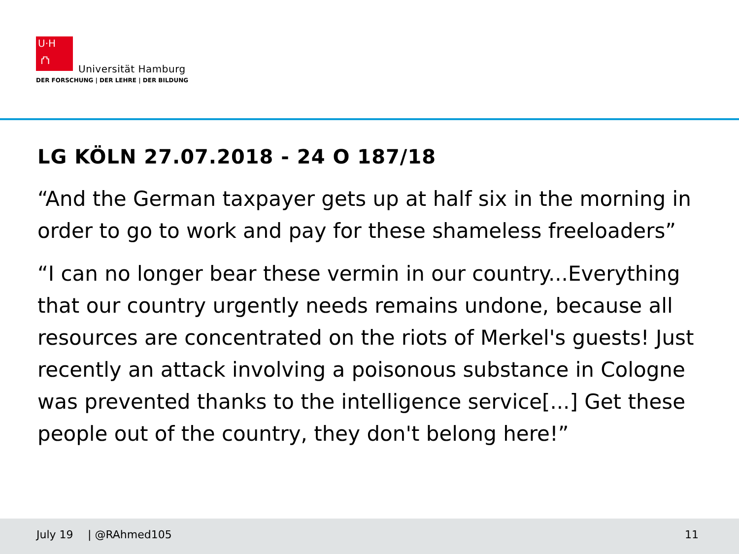U·H
⛫
Universität Hamburg
DER FORSCHUNG | DER LEHRE | DER BILDUNG
LG KÖLN 27.07.2018 - 24 O 187/18
“And the German taxpayer gets up at half six in the morning in order to go to work and pay for these shameless freeloaders”
“I can no longer bear these vermin in our country...Everything that our country urgently needs remains undone, because all resources are concentrated on the riots of Merkel's guests! Just recently an attack involving a poisonous substance in Cologne was prevented thanks to the intelligence service[...] Get these people out of the country, they don't belong here!”
July 19 | @RAhmed105 11